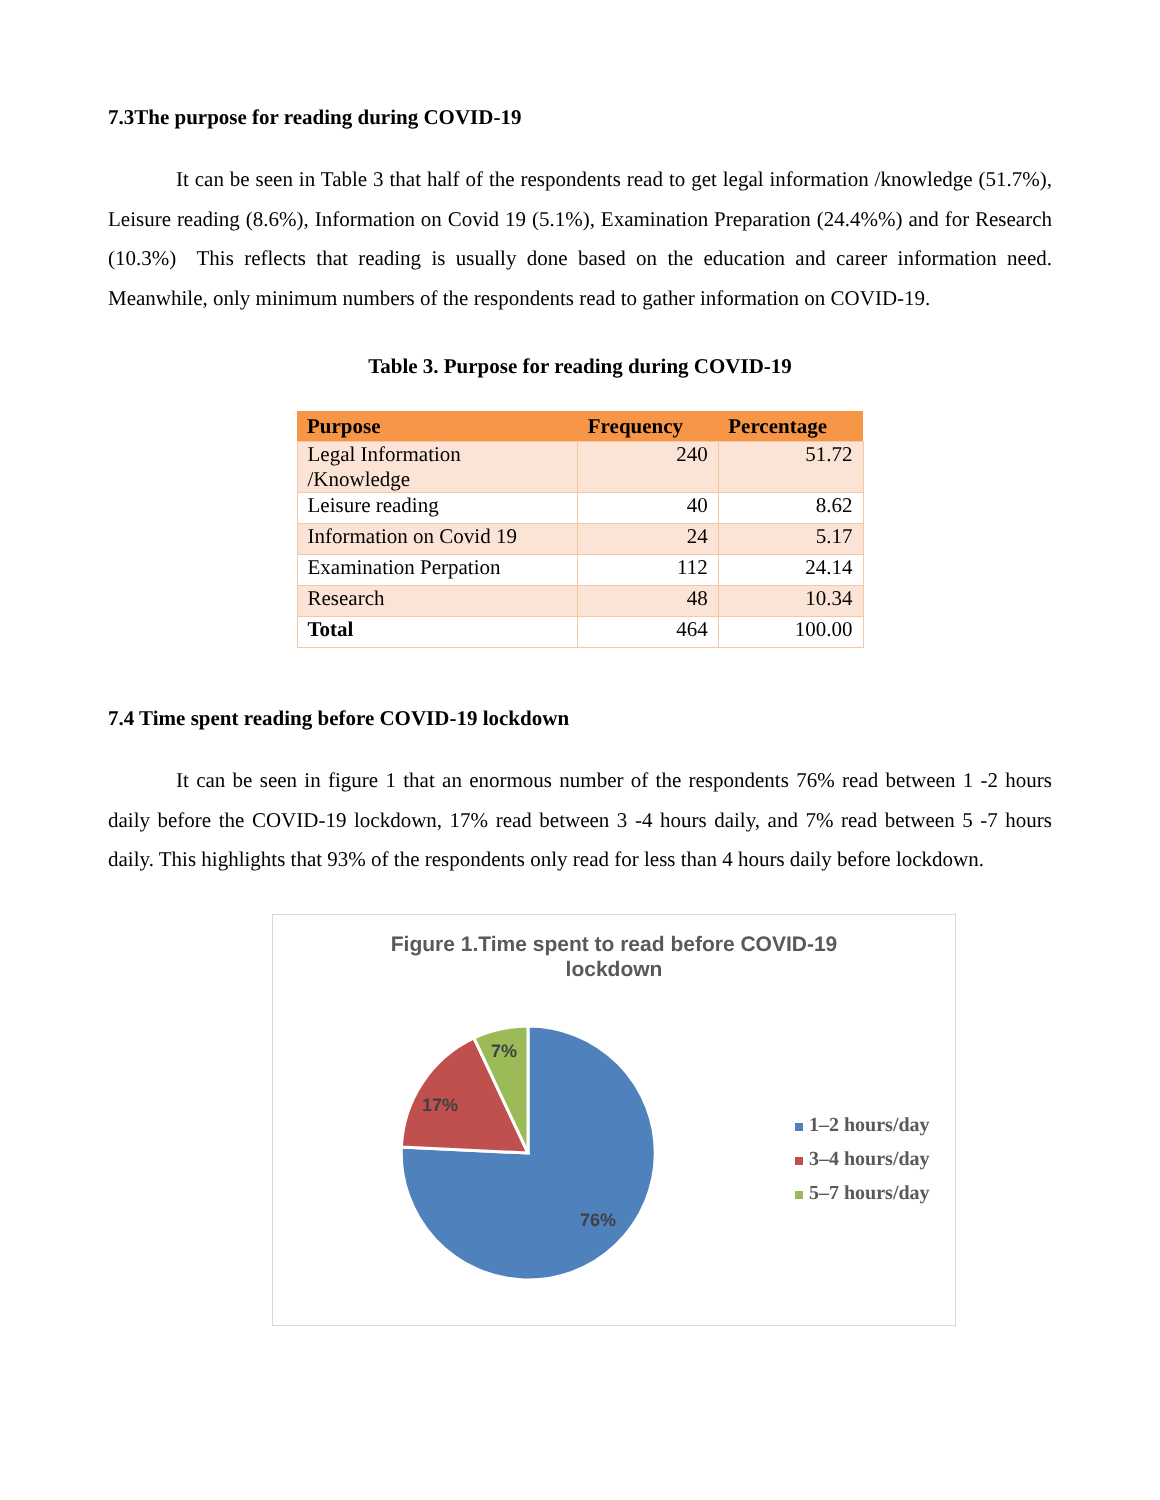7.3The purpose for reading during COVID-19
It can be seen in Table 3 that half of the respondents read to get legal information /knowledge (51.7%), Leisure reading (8.6%), Information on Covid 19 (5.1%), Examination Preparation (24.4%%) and for Research (10.3%) This reflects that reading is usually done based on the education and career information need. Meanwhile, only minimum numbers of the respondents read to gather information on COVID-19.
Table 3. Purpose for reading during COVID-19
| Purpose | Frequency | Percentage |
| --- | --- | --- |
| Legal Information /Knowledge | 240 | 51.72 |
| Leisure reading | 40 | 8.62 |
| Information on Covid 19 | 24 | 5.17 |
| Examination Perpation | 112 | 24.14 |
| Research | 48 | 10.34 |
| Total | 464 | 100.00 |
7.4 Time spent reading before COVID-19 lockdown
It can be seen in figure 1 that an enormous number of the respondents 76% read between 1 -2 hours daily before the COVID-19 lockdown, 17% read between 3 -4 hours daily, and 7% read between 5 -7 hours daily. This highlights that 93% of the respondents only read for less than 4 hours daily before lockdown.
Figure 1.Time spent to read before COVID-19
lockdown
76%
17%
7%
1–2 hours/day
3–4 hours/day
5–7 hours/day